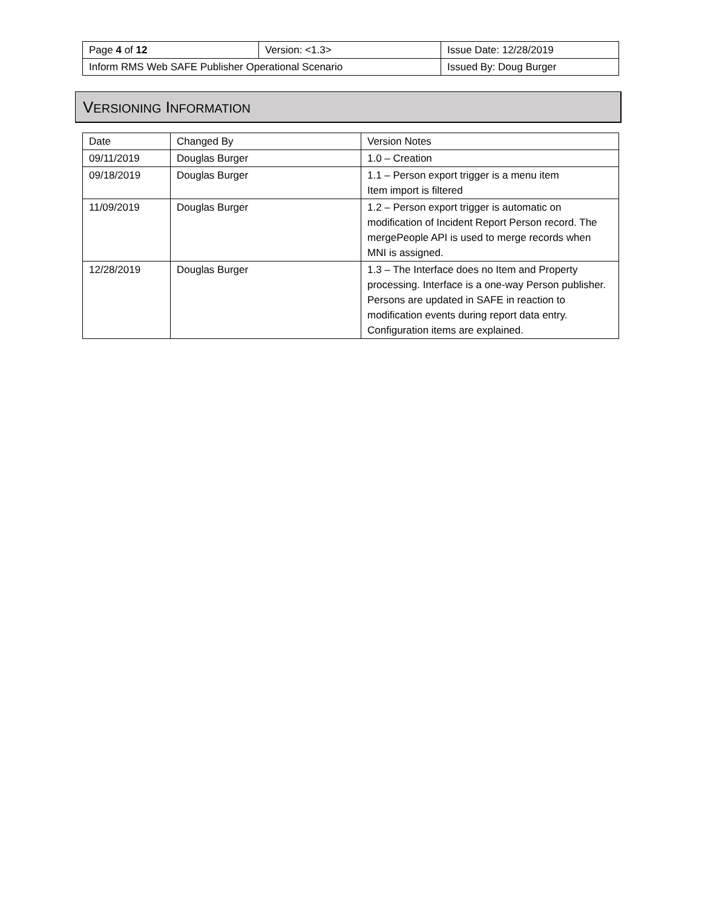| Page 4 of 12 | Version: <1.3> | Issue Date: 12/28/2019 |
| Inform RMS Web SAFE Publisher Operational Scenario | | Issued By: Doug Burger |
VERSIONING INFORMATION
| Date | Changed By | Version Notes |
| --- | --- | --- |
| 09/11/2019 | Douglas Burger | 1.0 – Creation |
| 09/18/2019 | Douglas Burger | 1.1 – Person export trigger is a menu item Item import is filtered |
| 11/09/2019 | Douglas Burger | 1.2 – Person export trigger is automatic on modification of Incident Report Person record. The mergePeople API is used to merge records when MNI is assigned. |
| 12/28/2019 | Douglas Burger | 1.3 – The Interface does no Item and Property processing. Interface is a one-way Person publisher. Persons are updated in SAFE in reaction to modification events during report data entry. Configuration items are explained. |